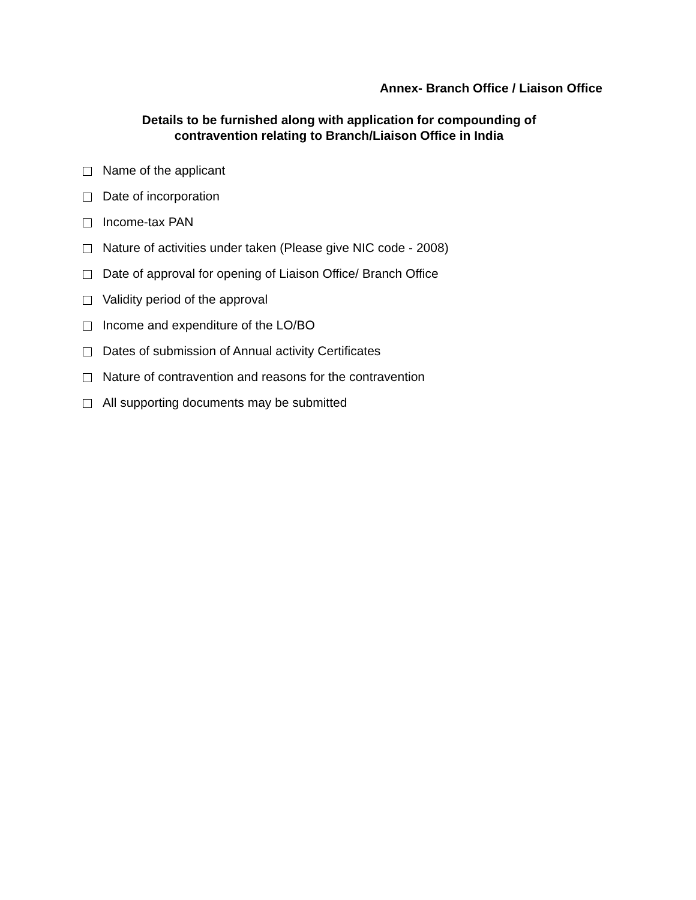Annex- Branch Office / Liaison Office
Details to be furnished along with application for compounding of
contravention relating to Branch/Liaison Office in India
Name of the applicant
Date of incorporation
Income-tax PAN
Nature of activities under taken (Please give NIC code - 2008)
Date of approval for opening of Liaison Office/ Branch Office
Validity period of the approval
Income and expenditure of the LO/BO
Dates of submission of Annual activity Certificates
Nature of contravention and reasons for the contravention
All supporting documents may be submitted